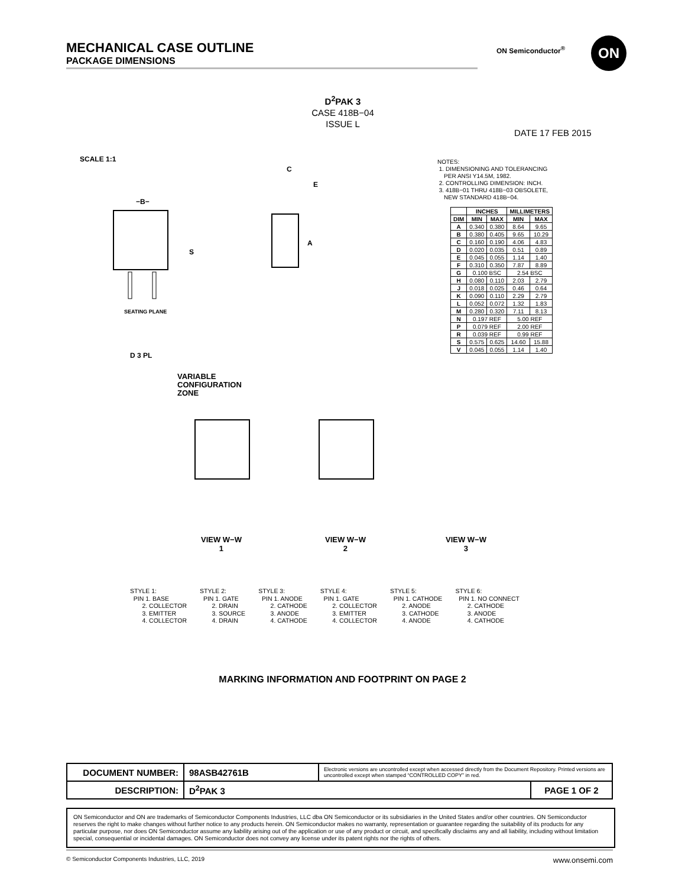MECHANICAL CASE OUTLINE
PACKAGE DIMENSIONS
ON Semiconductor<sup>®</sup> ON
D<sup>2</sup>PAK 3
CASE 418B−04
ISSUE L
DATE 17 FEB 2015
SCALE 1:1
−B−
S
C
E
A
SEATING PLANE
D 3 PL
NOTES:
1. DIMENSIONING AND TOLERANCING
PER ANSI Y14.5M, 1982.
2. CONTROLLING DIMENSION: INCH.
3. 418B−01 THRU 418B−03 OBSOLETE,
NEW STANDARD 418B−04.
| | INCHES | | MILLIMETERS | |
| --- | --- | --- | --- | --- |
| DIM | MIN | MAX | MIN | MAX |
| A | 0.340 | 0.380 | 8.64 | 9.65 |
| B | 0.380 | 0.405 | 9.65 | 10.29 |
| C | 0.160 | 0.190 | 4.06 | 4.83 |
| D | 0.020 | 0.035 | 0.51 | 0.89 |
| E | 0.045 | 0.055 | 1.14 | 1.40 |
| F | 0.310 | 0.350 | 7.87 | 8.89 |
| G | 0.100 BSC | | 2.54 BSC | |
| H | 0.080 | 0.110 | 2.03 | 2.79 |
| J | 0.018 | 0.025 | 0.46 | 0.64 |
| K | 0.090 | 0.110 | 2.29 | 2.79 |
| L | 0.052 | 0.072 | 1.32 | 1.83 |
| M | 0.280 | 0.320 | 7.11 | 8.13 |
| N | 0.197 REF | | 5.00 REF | |
| P | 0.079 REF | | 2.00 REF | |
| R | 0.039 REF | | 0.99 REF | |
| S | 0.575 | 0.625 | 14.60 | 15.88 |
| V | 0.045 | 0.055 | 1.14 | 1.40 |
VARIABLE
CONFIGURATION
ZONE
VIEW W−W
1
VIEW W−W
2
VIEW W−W
3
STYLE 1: PIN 1. BASE 2. COLLECTOR 3. EMITTER 4. COLLECTOR
STYLE 2: PIN 1. GATE 2. DRAIN 3. SOURCE 4. DRAIN
STYLE 3: PIN 1. ANODE 2. CATHODE 3. ANODE 4. CATHODE
STYLE 4: PIN 1. GATE 2. COLLECTOR 3. EMITTER 4. COLLECTOR
STYLE 5: PIN 1. CATHODE 2. ANODE 3. CATHODE 4. ANODE
STYLE 6: PIN 1. NO CONNECT 2. CATHODE 3. ANODE 4. CATHODE
MARKING INFORMATION AND FOOTPRINT ON PAGE 2
| DOCUMENT NUMBER: | 98ASB42761B | Electronic versions are uncontrolled except when accessed directly from the Document Repository. Printed versions are uncontrolled except when stamped “CONTROLLED COPY” in red. | |
| DESCRIPTION: | D<sup>2</sup>PAK 3 | | PAGE 1 OF 2 |
ON Semiconductor and ON are trademarks of Semiconductor Components Industries, LLC dba ON Semiconductor or its subsidiaries in the United States and/or other countries. ON Semiconductor reserves the right to make changes without further notice to any products herein. ON Semiconductor makes no warranty, representation or guarantee regarding the suitability of its products for any particular purpose, nor does ON Semiconductor assume any liability arising out of the application or use of any product or circuit, and specifically disclaims any and all liability, including without limitation special, consequential or incidental damages. ON Semiconductor does not convey any license under its patent rights nor the rights of others.
© Semiconductor Components Industries, LLC, 2019 www.onsemi.com